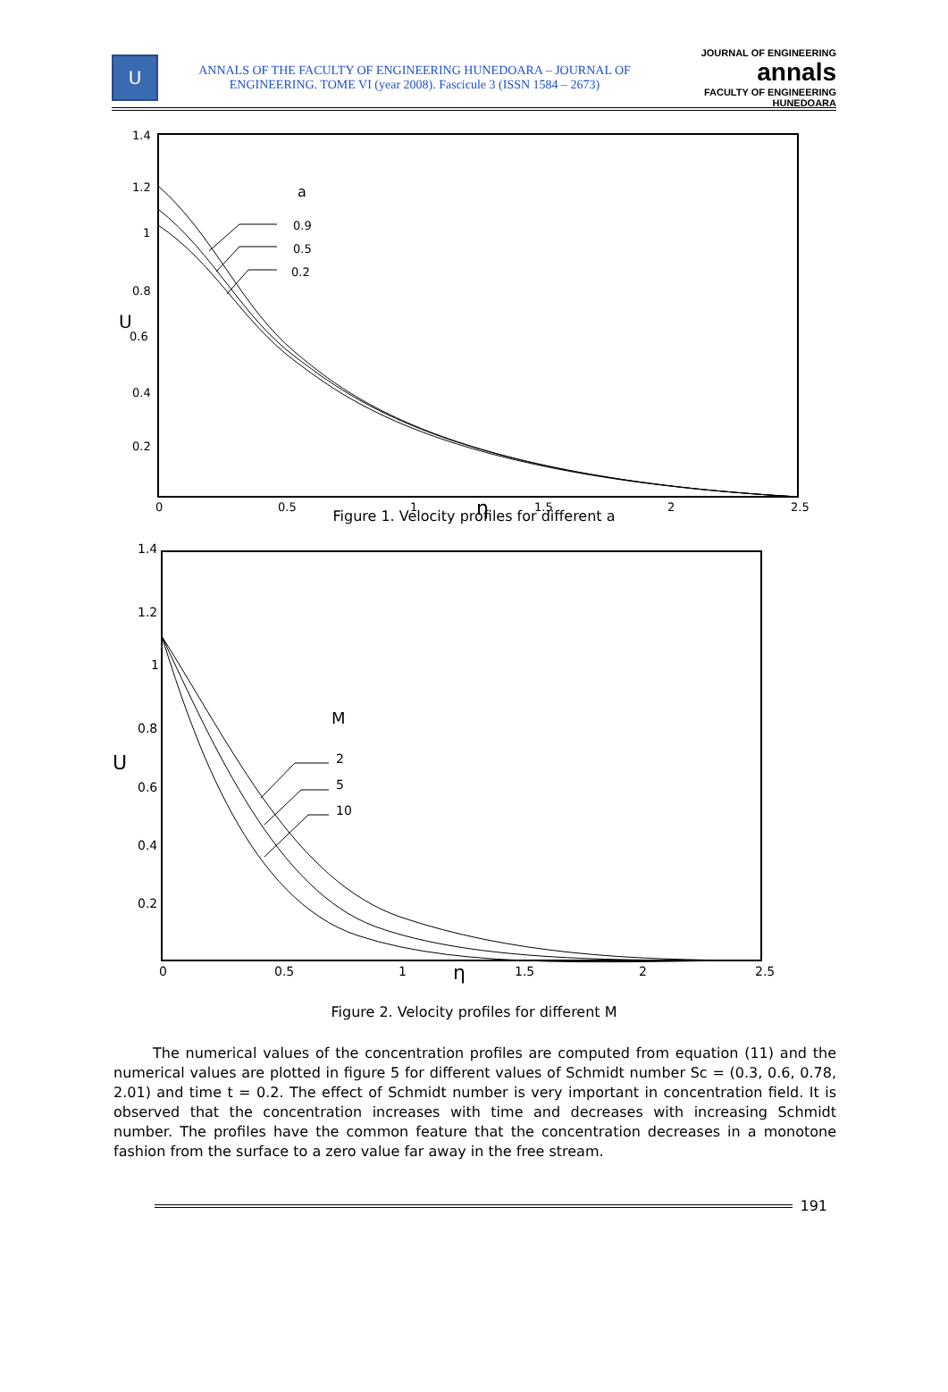U
ANNALS OF THE FACULTY OF ENGINEERING HUNEDOARA – JOURNAL OF
ENGINEERING. TOME VI (year 2008). Fascicule 3 (ISSN 1584 – 2673)
JOURNAL OF ENGINEERING
annals
FACULTY OF ENGINEERING HUNEDOARA
1.4
1.2
1
0.8
0.6
0.4
0.2
U
0
0.5
1
1.5
2
2.5
η
a
0.9
0.5
0.2
Figure 1. Velocity profiles for different a
1.4
1.2
1
0.8
0.6
0.4
0.2
U
0
0.5
1
1.5
2
2.5
η
M
2
5
10
Figure 2. Velocity profiles for different M
The numerical values of the concentration profiles are computed from equation (11) and the numerical values are plotted in figure 5 for different values of Schmidt number Sc = (0.3, 0.6, 0.78, 2.01) and time t = 0.2. The effect of Schmidt number is very important in concentration field. It is observed that the concentration increases with time and decreases with increasing Schmidt number. The profiles have the common feature that the concentration decreases in a monotone fashion from the surface to a zero value far away in the free stream.
191